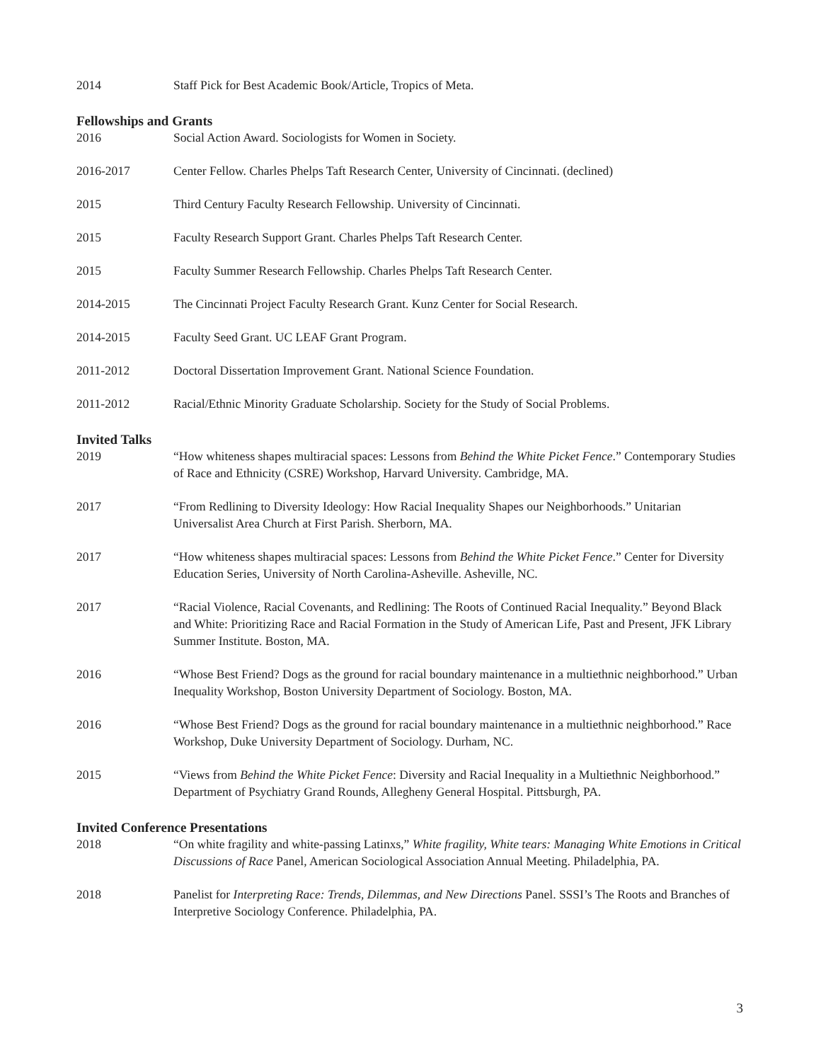2014 Staff Pick for Best Academic Book/Article, Tropics of Meta.
Fellowships and Grants
2016 Social Action Award. Sociologists for Women in Society.
2016-2017 Center Fellow. Charles Phelps Taft Research Center, University of Cincinnati. (declined)
2015 Third Century Faculty Research Fellowship. University of Cincinnati.
2015 Faculty Research Support Grant. Charles Phelps Taft Research Center.
2015 Faculty Summer Research Fellowship. Charles Phelps Taft Research Center.
2014-2015 The Cincinnati Project Faculty Research Grant. Kunz Center for Social Research.
2014-2015 Faculty Seed Grant. UC LEAF Grant Program.
2011-2012 Doctoral Dissertation Improvement Grant. National Science Foundation.
2011-2012 Racial/Ethnic Minority Graduate Scholarship. Society for the Study of Social Problems.
Invited Talks
2019 “How whiteness shapes multiracial spaces: Lessons from Behind the White Picket Fence.” Contemporary Studies of Race and Ethnicity (CSRE) Workshop, Harvard University. Cambridge, MA.
2017 “From Redlining to Diversity Ideology: How Racial Inequality Shapes our Neighborhoods.” Unitarian Universalist Area Church at First Parish. Sherborn, MA.
2017 “How whiteness shapes multiracial spaces: Lessons from Behind the White Picket Fence.” Center for Diversity Education Series, University of North Carolina-Asheville. Asheville, NC.
2017 “Racial Violence, Racial Covenants, and Redlining: The Roots of Continued Racial Inequality.” Beyond Black and White: Prioritizing Race and Racial Formation in the Study of American Life, Past and Present, JFK Library Summer Institute. Boston, MA.
2016 “Whose Best Friend? Dogs as the ground for racial boundary maintenance in a multiethnic neighborhood.” Urban Inequality Workshop, Boston University Department of Sociology. Boston, MA.
2016 “Whose Best Friend? Dogs as the ground for racial boundary maintenance in a multiethnic neighborhood.” Race Workshop, Duke University Department of Sociology. Durham, NC.
2015 “Views from Behind the White Picket Fence: Diversity and Racial Inequality in a Multiethnic Neighborhood.” Department of Psychiatry Grand Rounds, Allegheny General Hospital. Pittsburgh, PA.
Invited Conference Presentations
2018 “On white fragility and white-passing Latinxs,” White fragility, White tears: Managing White Emotions in Critical Discussions of Race Panel, American Sociological Association Annual Meeting. Philadelphia, PA.
2018 Panelist for Interpreting Race: Trends, Dilemmas, and New Directions Panel. SSSI’s The Roots and Branches of Interpretive Sociology Conference. Philadelphia, PA.
3